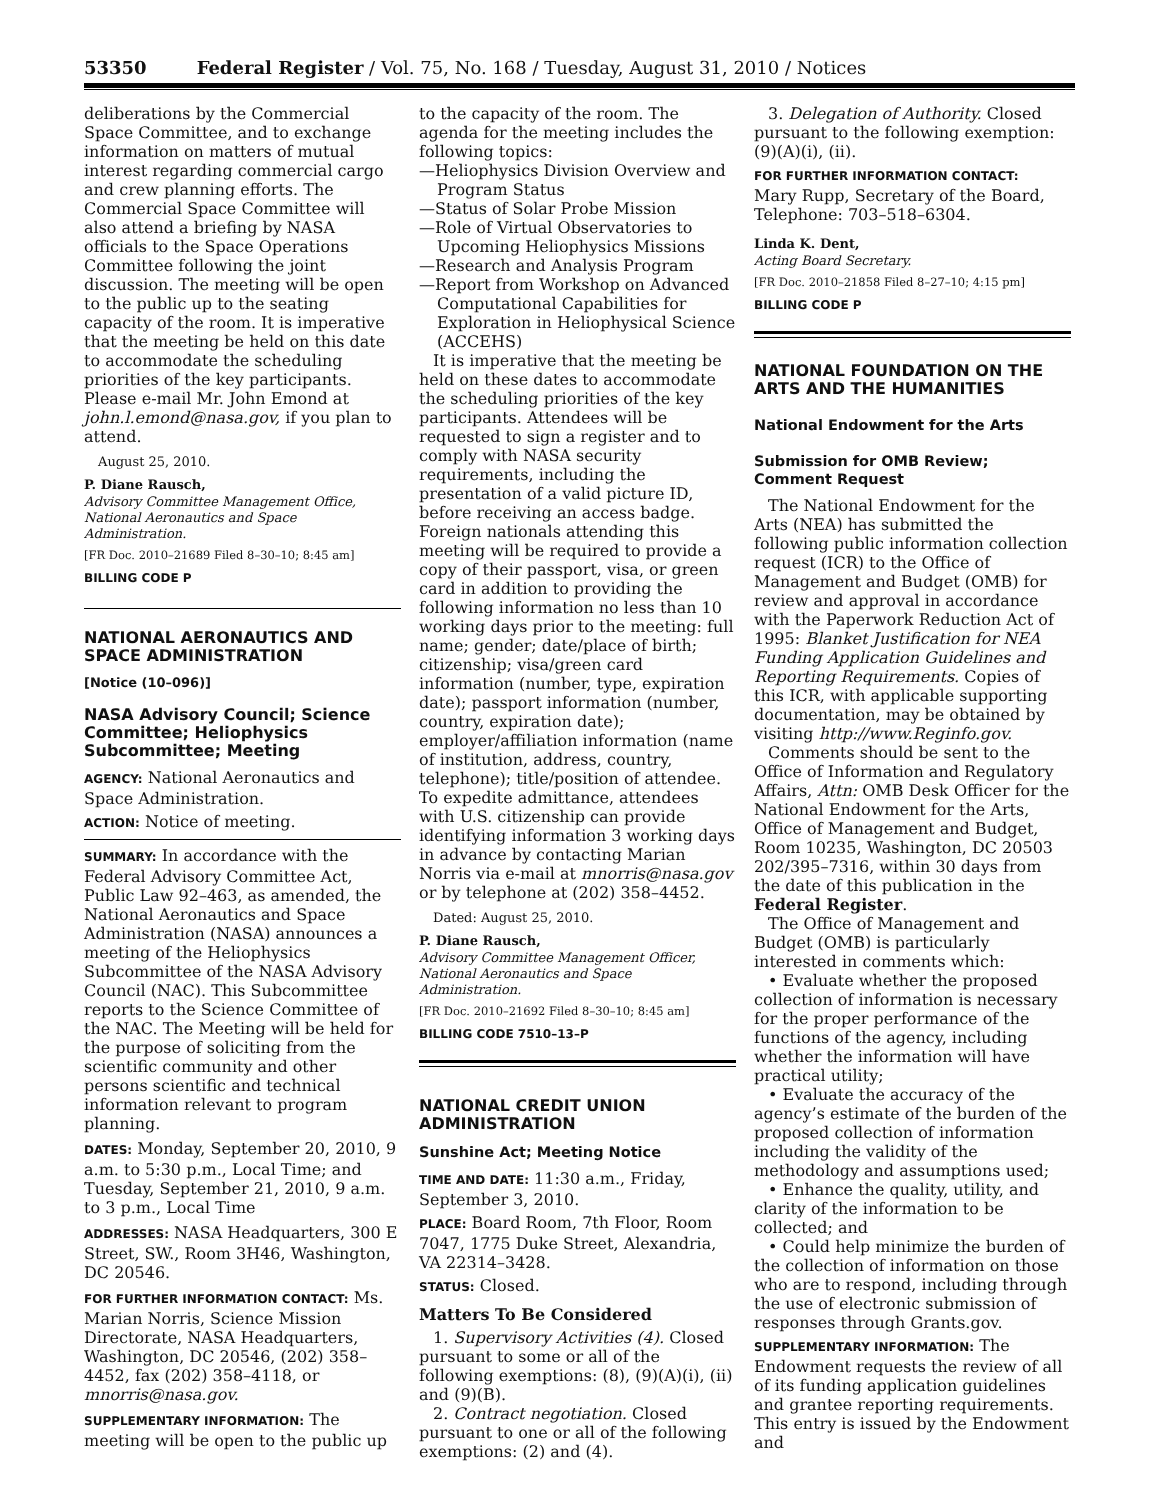53350 Federal Register / Vol. 75, No. 168 / Tuesday, August 31, 2010 / Notices
deliberations by the Commercial Space Committee, and to exchange information on matters of mutual interest regarding commercial cargo and crew planning efforts. The Commercial Space Committee will also attend a briefing by NASA officials to the Space Operations Committee following the joint discussion. The meeting will be open to the public up to the seating capacity of the room. It is imperative that the meeting be held on this date to accommodate the scheduling priorities of the key participants. Please e-mail Mr. John Emond at john.l.emond@nasa.gov, if you plan to attend.
August 25, 2010.
P. Diane Rausch,
Advisory Committee Management Office, National Aeronautics and Space Administration.
[FR Doc. 2010–21689 Filed 8–30–10; 8:45 am]
BILLING CODE P
NATIONAL AERONAUTICS AND SPACE ADMINISTRATION
[Notice (10–096)]
NASA Advisory Council; Science Committee; Heliophysics Subcommittee; Meeting
AGENCY: National Aeronautics and Space Administration.
ACTION: Notice of meeting.
SUMMARY: In accordance with the Federal Advisory Committee Act, Public Law 92–463, as amended, the National Aeronautics and Space Administration (NASA) announces a meeting of the Heliophysics Subcommittee of the NASA Advisory Council (NAC). This Subcommittee reports to the Science Committee of the NAC. The Meeting will be held for the purpose of soliciting from the scientific community and other persons scientific and technical information relevant to program planning.
DATES: Monday, September 20, 2010, 9 a.m. to 5:30 p.m., Local Time; and Tuesday, September 21, 2010, 9 a.m. to 3 p.m., Local Time
ADDRESSES: NASA Headquarters, 300 E Street, SW., Room 3H46, Washington, DC 20546.
FOR FURTHER INFORMATION CONTACT: Ms. Marian Norris, Science Mission Directorate, NASA Headquarters, Washington, DC 20546, (202) 358–4452, fax (202) 358–4118, or mnorris@nasa.gov.
SUPPLEMENTARY INFORMATION: The meeting will be open to the public up
to the capacity of the room. The agenda for the meeting includes the following topics:
—Heliophysics Division Overview and Program Status
—Status of Solar Probe Mission
—Role of Virtual Observatories to Upcoming Heliophysics Missions
—Research and Analysis Program
—Report from Workshop on Advanced Computational Capabilities for Exploration in Heliophysical Science (ACCEHS)
It is imperative that the meeting be held on these dates to accommodate the scheduling priorities of the key participants. Attendees will be requested to sign a register and to comply with NASA security requirements, including the presentation of a valid picture ID, before receiving an access badge. Foreign nationals attending this meeting will be required to provide a copy of their passport, visa, or green card in addition to providing the following information no less than 10 working days prior to the meeting: full name; gender; date/place of birth; citizenship; visa/green card information (number, type, expiration date); passport information (number, country, expiration date); employer/affiliation information (name of institution, address, country, telephone); title/position of attendee. To expedite admittance, attendees with U.S. citizenship can provide identifying information 3 working days in advance by contacting Marian Norris via e-mail at mnorris@nasa.gov or by telephone at (202) 358–4452.
Dated: August 25, 2010.
P. Diane Rausch,
Advisory Committee Management Officer, National Aeronautics and Space Administration.
[FR Doc. 2010–21692 Filed 8–30–10; 8:45 am]
BILLING CODE 7510–13–P
NATIONAL CREDIT UNION ADMINISTRATION
Sunshine Act; Meeting Notice
TIME AND DATE: 11:30 a.m., Friday, September 3, 2010.
PLACE: Board Room, 7th Floor, Room 7047, 1775 Duke Street, Alexandria, VA 22314–3428.
STATUS: Closed.
Matters To Be Considered
1. Supervisory Activities (4). Closed pursuant to some or all of the following exemptions: (8), (9)(A)(i), (ii) and (9)(B).
2. Contract negotiation. Closed pursuant to one or all of the following exemptions: (2) and (4).
3. Delegation of Authority. Closed pursuant to the following exemption: (9)(A)(i), (ii).
FOR FURTHER INFORMATION CONTACT:
Mary Rupp, Secretary of the Board, Telephone: 703–518–6304.
Linda K. Dent,
Acting Board Secretary.
[FR Doc. 2010–21858 Filed 8–27–10; 4:15 pm]
BILLING CODE P
NATIONAL FOUNDATION ON THE ARTS AND THE HUMANITIES
National Endowment for the Arts
Submission for OMB Review; Comment Request
The National Endowment for the Arts (NEA) has submitted the following public information collection request (ICR) to the Office of Management and Budget (OMB) for review and approval in accordance with the Paperwork Reduction Act of 1995: Blanket Justification for NEA Funding Application Guidelines and Reporting Requirements. Copies of this ICR, with applicable supporting documentation, may be obtained by visiting http://www.Reginfo.gov.
Comments should be sent to the Office of Information and Regulatory Affairs, Attn: OMB Desk Officer for the National Endowment for the Arts, Office of Management and Budget, Room 10235, Washington, DC 20503 202/395–7316, within 30 days from the date of this publication in the Federal Register.
The Office of Management and Budget (OMB) is particularly interested in comments which:
• Evaluate whether the proposed collection of information is necessary for the proper performance of the functions of the agency, including whether the information will have practical utility;
• Evaluate the accuracy of the agency’s estimate of the burden of the proposed collection of information including the validity of the methodology and assumptions used;
• Enhance the quality, utility, and clarity of the information to be collected; and
• Could help minimize the burden of the collection of information on those who are to respond, including through the use of electronic submission of responses through Grants.gov.
SUPPLEMENTARY INFORMATION: The Endowment requests the review of all of its funding application guidelines and grantee reporting requirements. This entry is issued by the Endowment and